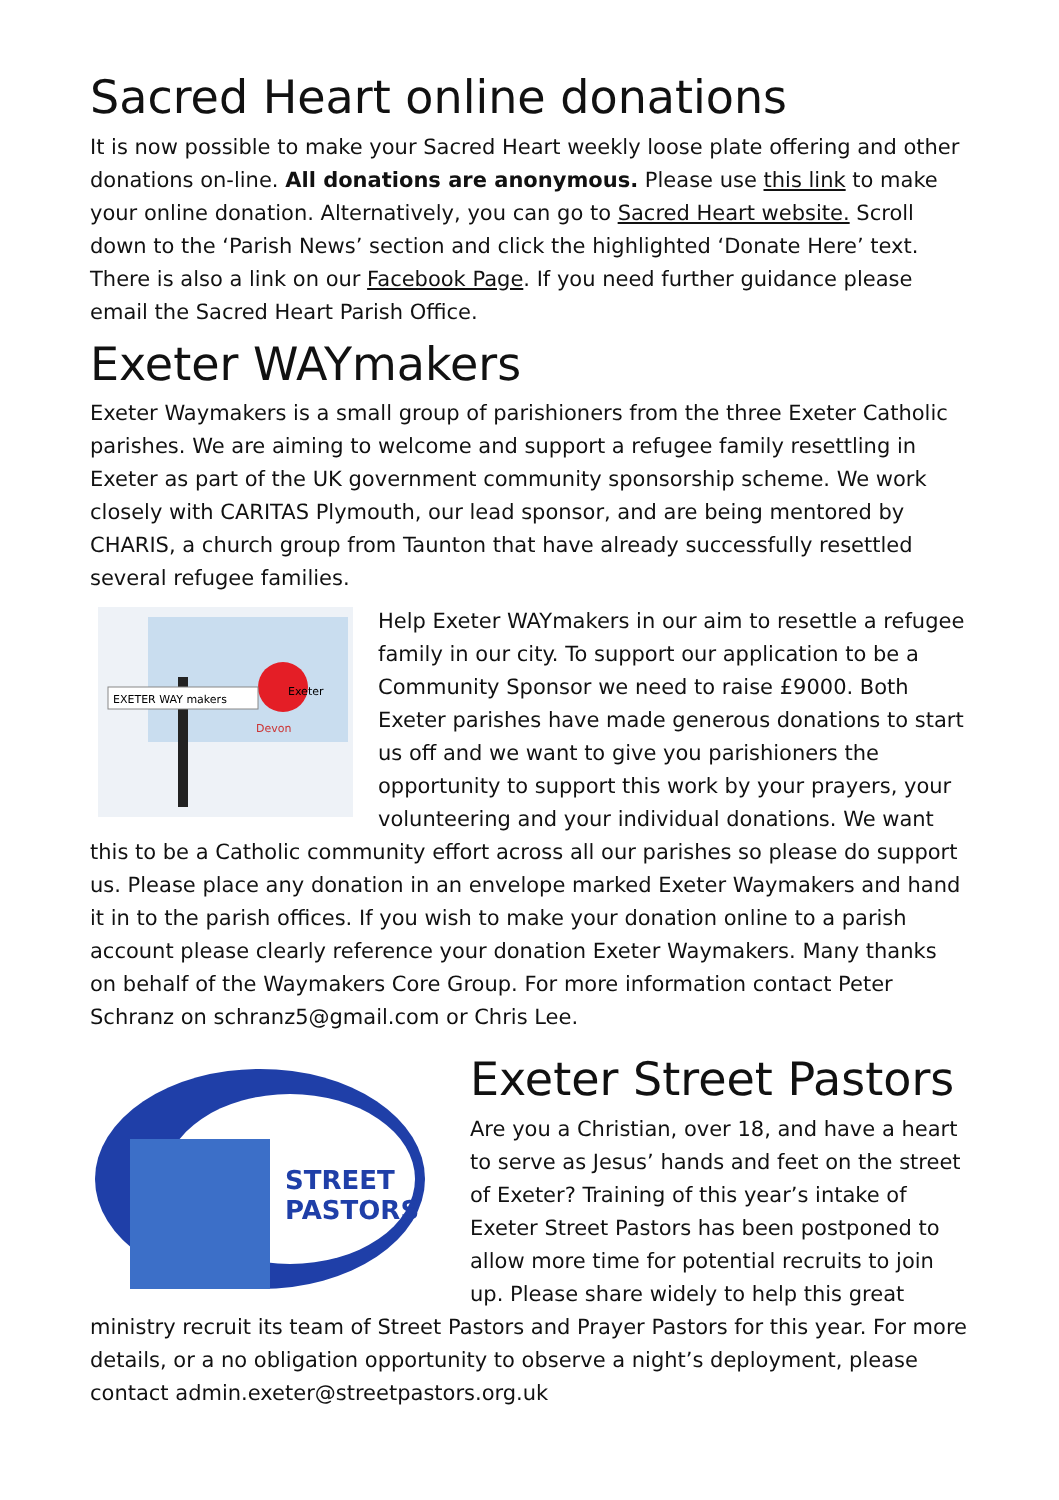Sacred Heart online donations
It is now possible to make your Sacred Heart weekly loose plate offering and other donations on-line. All donations are anonymous. Please use this link to make your online donation. Alternatively, you can go to Sacred Heart website. Scroll down to the ‘Parish News’ section and click the highlighted ‘Donate Here’ text. There is also a link on our Facebook Page. If you need further guidance please email the Sacred Heart Parish Office.
Exeter WAYmakers
Exeter Waymakers is a small group of parishioners from the three Exeter Catholic parishes. We are aiming to welcome and support a refugee family resettling in Exeter as part of the UK government community sponsorship scheme. We work closely with CARITAS Plymouth, our lead sponsor, and are being mentored by CHARIS, a church group from Taunton that have already successfully resettled several refugee families.
EXETER WAY makers
Exeter
Devon
Help Exeter WAYmakers in our aim to resettle a refugee family in our city. To support our application to be a Community Sponsor we need to raise £9000. Both Exeter parishes have made generous donations to start us off and we want to give you parishioners the opportunity to support this work by your prayers, your volunteering and your individual donations. We want this to be a Catholic community effort across all our parishes so please do support us. Please place any donation in an envelope marked Exeter Waymakers and hand it in to the parish offices. If you wish to make your donation online to a parish account please clearly reference your donation Exeter Waymakers. Many thanks on behalf of the Waymakers Core Group. For more information contact Peter Schranz on schranz5@gmail.com or Chris Lee.
STREET
PASTORS
Exeter Street Pastors
Are you a Christian, over 18, and have a heart to serve as Jesus’ hands and feet on the street of Exeter? Training of this year’s intake of Exeter Street Pastors has been postponed to allow more time for potential recruits to join up. Please share widely to help this great ministry recruit its team of Street Pastors and Prayer Pastors for this year. For more details, or a no obligation opportunity to observe a night’s deployment, please contact admin.exeter@streetpastors.org.uk